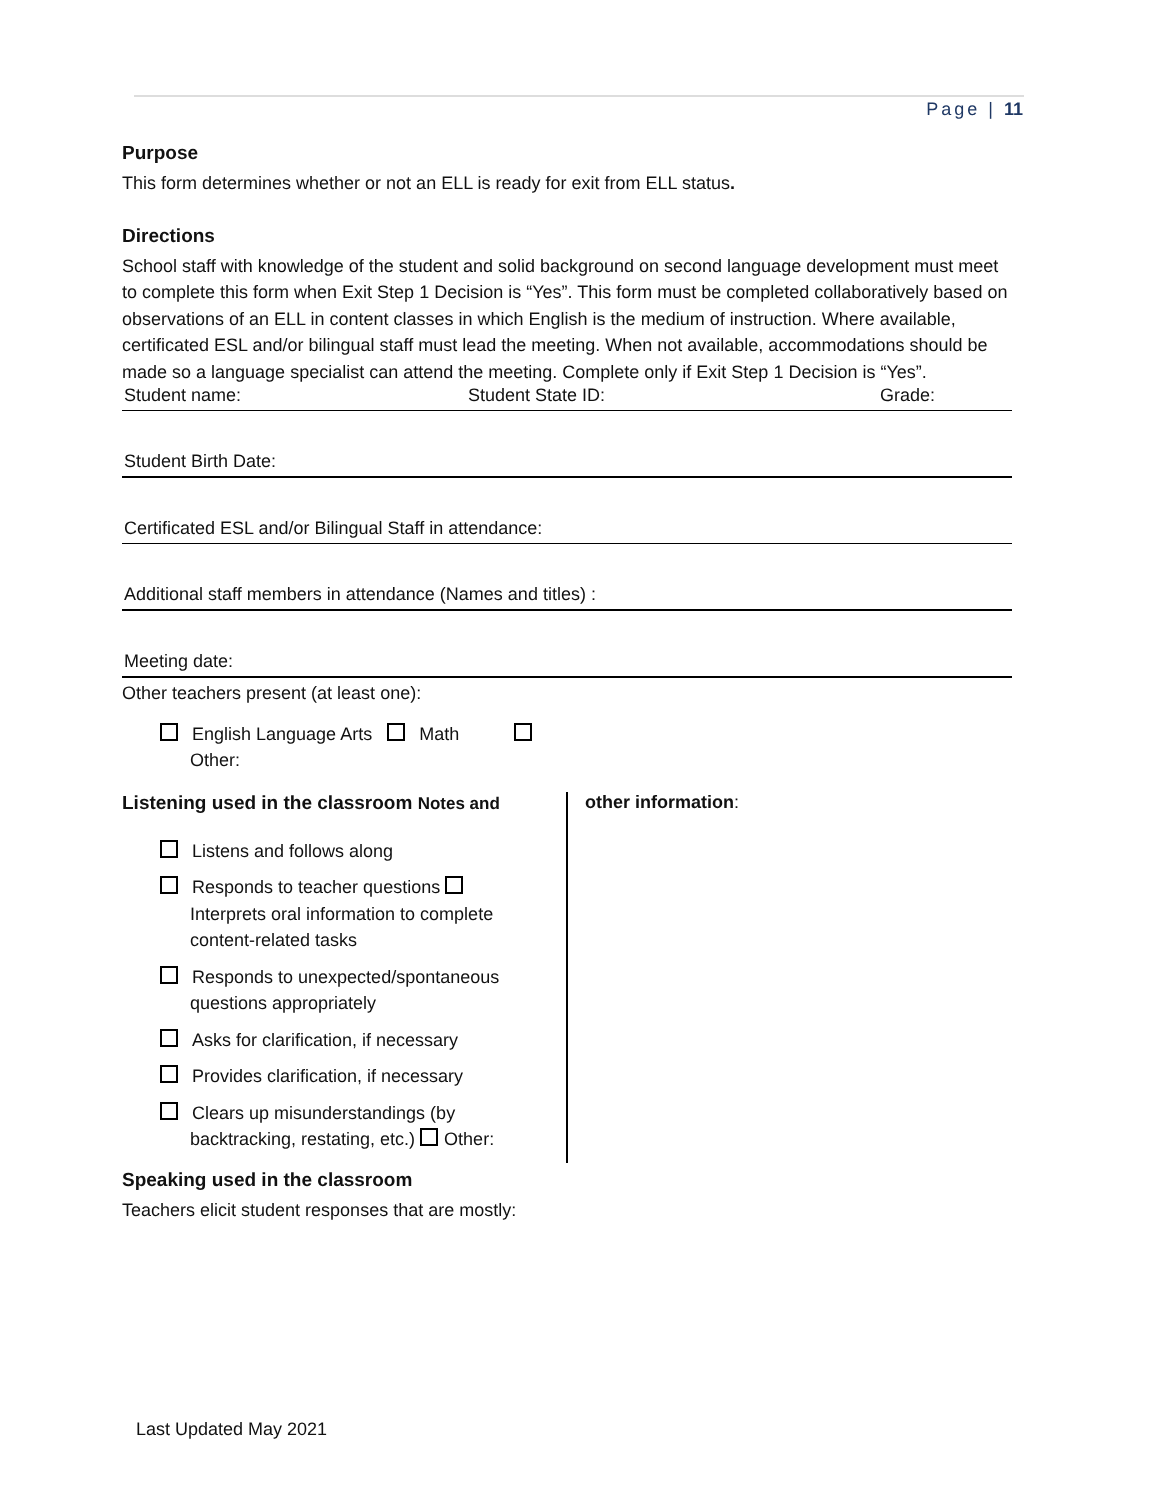Page | 11
Purpose
This form determines whether or not an ELL is ready for exit from ELL status.
Directions
School staff with knowledge of the student and solid background on second language development must meet to complete this form when Exit Step 1 Decision is “Yes”. This form must be completed collaboratively based on observations of an ELL in content classes in which English is the medium of instruction. Where available, certificated ESL and/or bilingual staff must lead the meeting. When not available, accommodations should be made so a language specialist can attend the meeting. Complete only if Exit Step 1 Decision is “Yes”.
Student name: Student State ID: Grade:
Student Birth Date:
Certificated ESL and/or Bilingual Staff in attendance:
Additional staff members in attendance (Names and titles) :
Meeting date:
Other teachers present (at least one):
English Language Arts Math
Other:
Listening used in the classroom Notes and
Listens and follows along
Responds to teacher questions
Interprets oral information to complete
content-related tasks
Responds to unexpected/spontaneous
questions appropriately
Asks for clarification, if necessary
Provides clarification, if necessary
Clears up misunderstandings (by
backtracking, restating, etc.) Other:
other information:
Speaking used in the classroom
Teachers elicit student responses that are mostly:
Last Updated May 2021